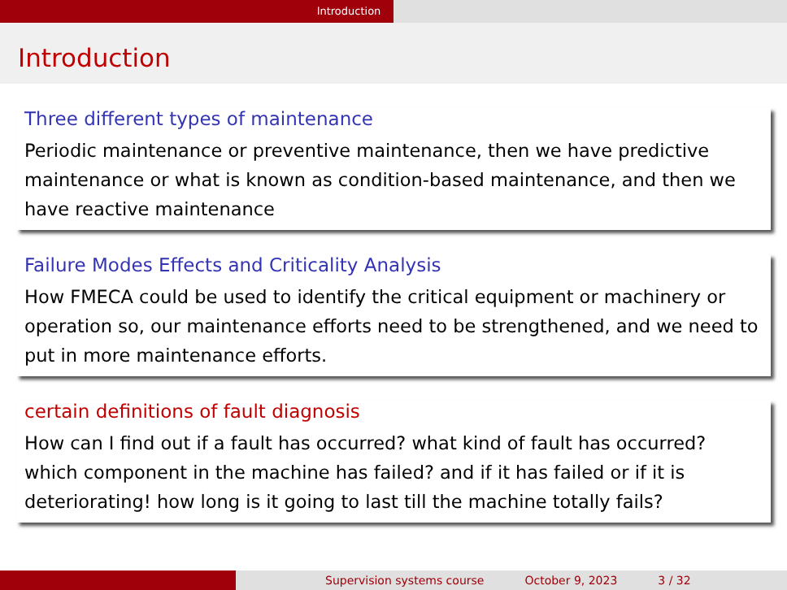Introduction
Introduction
Three different types of maintenance
Periodic maintenance or preventive maintenance, then we have predictive maintenance or what is known as condition-based maintenance, and then we have reactive maintenance
Failure Modes Effects and Criticality Analysis
How FMECA could be used to identify the critical equipment or machinery or operation so, our maintenance efforts need to be strengthened, and we need to put in more maintenance efforts.
certain definitions of fault diagnosis
How can I find out if a fault has occurred? what kind of fault has occurred? which component in the machine has failed? and if it has failed or if it is deteriorating! how long is it going to last till the machine totally fails?
Supervision systems course October 9, 2023 3 / 32